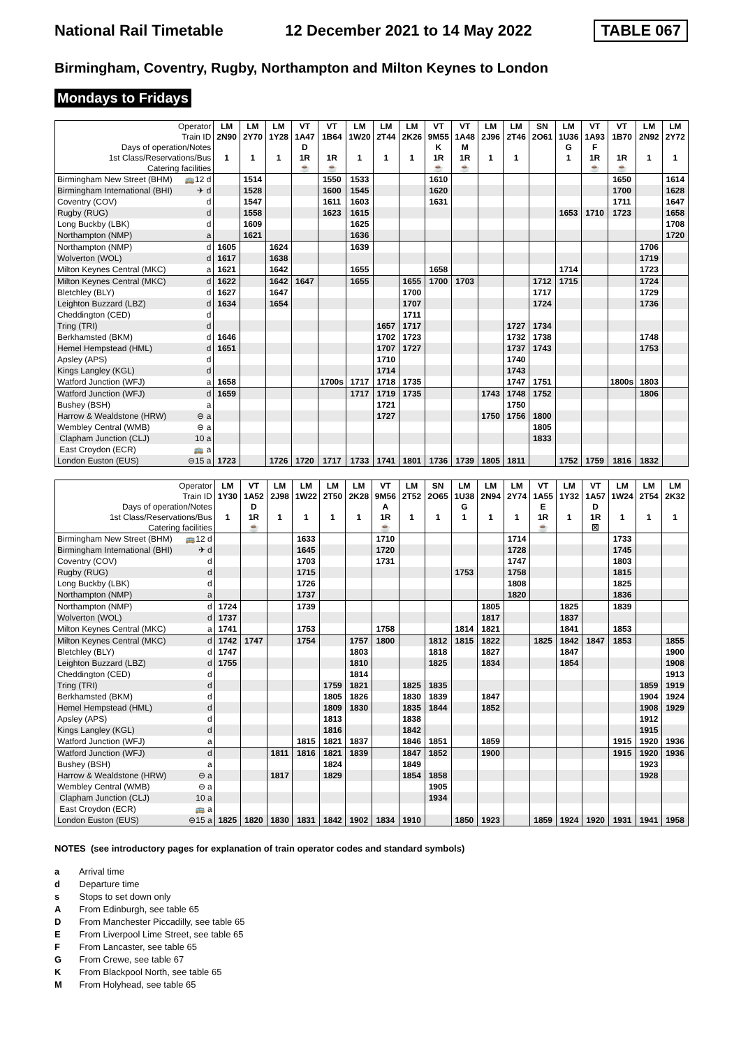National Rail Timetable 12 December 2021 to 14 May 2022 TABLE 067
Birmingham, Coventry, Rugby, Northampton and Milton Keynes to London
Mondays to Fridays
| Operator | | LM | LM | LM | VT | VT | LM | LM | LM | VT | VT | LM | LM | SN | LM | VT | VT | LM | LM |
| Train ID | | 2N90 | 2Y70 | 1Y28 | 1A47 | 1B64 | 1W20 | 2T44 | 2K26 | 9M55 | 1A48 | 2J96 | 2T46 | 2O61 | 1U36 | 1A93 | 1B70 | 2N92 | 2Y72 |
| Days of operation/Notes | | | | | D | | | | | K | M | | | | G | F | | | |
| 1st Class/Reservations/Bus | | 1 | 1 | 1 | 1R | 1R | 1 | 1 | 1 | 1R | 1R | 1 | 1 | | 1 | 1R | 1R | 1 | 1 |
| Catering facilities | | | | | ☕ | ☕ | | | | ☕ | ☕ | | | | | ☕ | ☕ | | |
| Birmingham New Street (BHM) | 🚌12 d | | 1514 | | | 1550 | 1533 | | | 1610 | | | | | | | 1650 | | 1614 |
| Birmingham International (BHI) | ✈ d | | 1528 | | | 1600 | 1545 | | | 1620 | | | | | | | 1700 | | 1628 |
| Coventry (COV) | d | | 1547 | | | 1611 | 1603 | | | 1631 | | | | | | | 1711 | | 1647 |
| Rugby (RUG) | d | | 1558 | | | 1623 | 1615 | | | | | | | | 1653 | 1710 | 1723 | | 1658 |
| Long Buckby (LBK) | d | | 1609 | | | | 1625 | | | | | | | | | | | | 1708 |
| Northampton (NMP) | a | | 1621 | | | | 1636 | | | | | | | | | | | | 1720 |
| Northampton (NMP) | d | 1605 | | 1624 | | | 1639 | | | | | | | | | | | 1706 | |
| Wolverton (WOL) | d | 1617 | | 1638 | | | | | | | | | | | | | | 1719 | |
| Milton Keynes Central (MKC) | a | 1621 | | 1642 | | | 1655 | | | 1658 | | | | | 1714 | | | 1723 | |
| Milton Keynes Central (MKC) | d | 1622 | | 1642 | 1647 | | 1655 | | 1655 | 1700 | 1703 | | | 1712 | 1715 | | | 1724 | |
| Bletchley (BLY) | d | 1627 | | 1647 | | | | | 1700 | | | | | 1717 | | | | 1729 | |
| Leighton Buzzard (LBZ) | d | 1634 | | 1654 | | | | | 1707 | | | | | 1724 | | | | 1736 | |
| Cheddington (CED) | d | | | | | | | | 1711 | | | | | | | | | | |
| Tring (TRI) | d | | | | | | | 1657 | 1717 | | | | 1727 | 1734 | | | | | |
| Berkhamsted (BKM) | d | 1646 | | | | | | 1702 | 1723 | | | | 1732 | 1738 | | | | 1748 | |
| Hemel Hempstead (HML) | d | 1651 | | | | | | 1707 | 1727 | | | | 1737 | 1743 | | | | 1753 | |
| Apsley (APS) | d | | | | | | | 1710 | | | | | 1740 | | | | | | |
| Kings Langley (KGL) | d | | | | | | | 1714 | | | | | 1743 | | | | | | |
| Watford Junction (WFJ) | a | 1658 | | | | 1700s | 1717 | 1718 | 1735 | | | | 1747 | 1751 | | | 1800s | 1803 | |
| Watford Junction (WFJ) | d | 1659 | | | | | 1717 | 1719 | 1735 | | | 1743 | 1748 | 1752 | | | | 1806 | |
| Bushey (BSH) | a | | | | | | | 1721 | | | | | 1750 | | | | | | |
| Harrow & Wealdstone (HRW) | ⊖ a | | | | | | | 1727 | | | | 1750 | 1756 | 1800 | | | | | |
| Wembley Central (WMB) | ⊖ a | | | | | | | | | | | | | 1805 | | | | | |
| Clapham Junction (CLJ) | 10 a | | | | | | | | | | | | | 1833 | | | | | |
| East Croydon (ECR) | 🚌 a | | | | | | | | | | | | | | | | | | |
| London Euston (EUS) | ⊖15 a | 1723 | | 1726 | 1720 | 1717 | 1733 | 1741 | 1801 | 1736 | 1739 | 1805 | 1811 | | 1752 | 1759 | 1816 | 1832 | |
| Operator | | LM | VT | LM | LM | LM | LM | VT | LM | SN | LM | LM | LM | VT | LM | VT | LM | LM | LM |
| Train ID | | 1Y30 | 1A52 | 2J98 | 1W22 | 2T50 | 2K28 | 9M56 | 2T52 | 2O65 | 1U38 | 2N94 | 2Y74 | 1A55 | 1Y32 | 1A57 | 1W24 | 2T54 | 2K32 |
| Days of operation/Notes | | | D | | | | | A | | | G | | | E | | D | | | |
| 1st Class/Reservations/Bus | | 1 | 1R | 1 | 1 | 1 | 1 | 1R | 1 | 1 | 1 | 1 | 1 | 1R | 1 | 1R | 1 | 1 | 1 |
| Catering facilities | | | ☕ | | | | | ☕ | | | | | | ☕ | | ☒ | | | |
| Birmingham New Street (BHM) | 🚌12 d | | | | 1633 | | | 1710 | | | | | 1714 | | | | 1733 | | |
| Birmingham International (BHI) | ✈ d | | | | 1645 | | | 1720 | | | | | 1728 | | | | 1745 | | |
| Coventry (COV) | d | | | | 1703 | | | 1731 | | | | | 1747 | | | | 1803 | | |
| Rugby (RUG) | d | | | | 1715 | | | | | | 1753 | | 1758 | | | | 1815 | | |
| Long Buckby (LBK) | d | | | | 1726 | | | | | | | | 1808 | | | | 1825 | | |
| Northampton (NMP) | a | | | | 1737 | | | | | | | | 1820 | | | | 1836 | | |
| Northampton (NMP) | d | 1724 | | | 1739 | | | | | | | 1805 | | | 1825 | | 1839 | | |
| Wolverton (WOL) | d | 1737 | | | | | | | | | | 1817 | | | 1837 | | | | |
| Milton Keynes Central (MKC) | a | 1741 | | | 1753 | | | 1758 | | | 1814 | 1821 | | | 1841 | | 1853 | | |
| Milton Keynes Central (MKC) | d | 1742 | 1747 | | 1754 | | 1757 | 1800 | | 1812 | 1815 | 1822 | | 1825 | 1842 | 1847 | 1853 | | 1855 |
| Bletchley (BLY) | d | 1747 | | | | | 1803 | | | 1818 | | 1827 | | | 1847 | | | | 1900 |
| Leighton Buzzard (LBZ) | d | 1755 | | | | | 1810 | | | 1825 | | 1834 | | | 1854 | | | | 1908 |
| Cheddington (CED) | d | | | | | | 1814 | | | | | | | | | | | | 1913 |
| Tring (TRI) | d | | | | | 1759 | 1821 | | 1825 | 1835 | | | | | | | | 1859 | 1919 |
| Berkhamsted (BKM) | d | | | | | 1805 | 1826 | | 1830 | 1839 | | 1847 | | | | | | 1904 | 1924 |
| Hemel Hempstead (HML) | d | | | | | 1809 | 1830 | | 1835 | 1844 | | 1852 | | | | | | 1908 | 1929 |
| Apsley (APS) | d | | | | | 1813 | | | 1838 | | | | | | | | | 1912 | |
| Kings Langley (KGL) | d | | | | | 1816 | | | 1842 | | | | | | | | | 1915 | |
| Watford Junction (WFJ) | a | | | | 1815 | 1821 | 1837 | | 1846 | 1851 | | 1859 | | | | | 1915 | 1920 | 1936 |
| Watford Junction (WFJ) | d | | | 1811 | 1816 | 1821 | 1839 | | 1847 | 1852 | | 1900 | | | | | 1915 | 1920 | 1936 |
| Bushey (BSH) | a | | | | | 1824 | | | 1849 | | | | | | | | | 1923 | |
| Harrow & Wealdstone (HRW) | ⊖ a | | | 1817 | | 1829 | | | 1854 | 1858 | | | | | | | | 1928 | |
| Wembley Central (WMB) | ⊖ a | | | | | | | | | 1905 | | | | | | | | | |
| Clapham Junction (CLJ) | 10 a | | | | | | | | | 1934 | | | | | | | | | |
| East Croydon (ECR) | 🚌 a | | | | | | | | | | | | | | | | | | |
| London Euston (EUS) | ⊖15 a | 1825 | 1820 | 1830 | 1831 | 1842 | 1902 | 1834 | 1910 | | 1850 | 1923 | | 1859 | 1924 | 1920 | 1931 | 1941 | 1958 |
NOTES (see introductory pages for explanation of train operator codes and standard symbols)
a Arrival time
d Departure time
s Stops to set down only
A From Edinburgh, see table 65
D From Manchester Piccadilly, see table 65
E From Liverpool Lime Street, see table 65
F From Lancaster, see table 65
G From Crewe, see table 67
K From Blackpool North, see table 65
M From Holyhead, see table 65